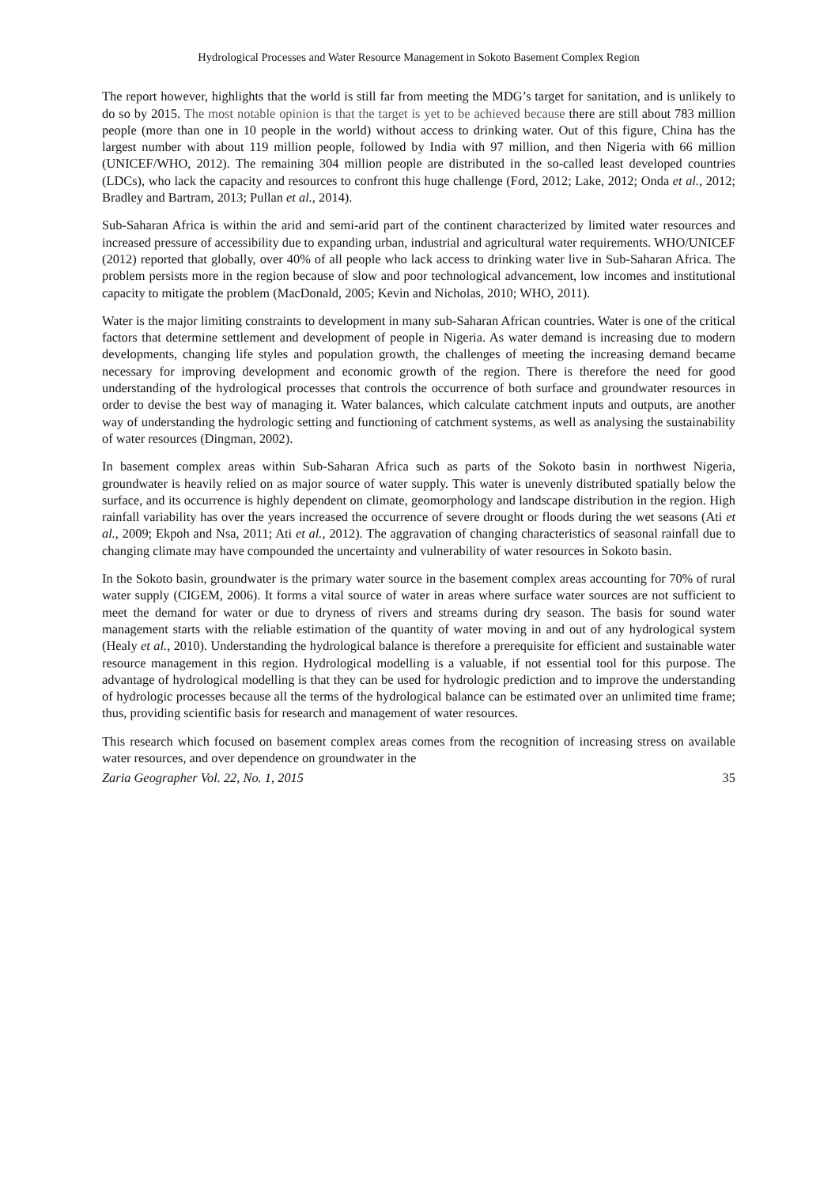Hydrological Processes and Water Resource Management in Sokoto Basement Complex Region
The report however, highlights that the world is still far from meeting the MDG’s target for sanitation, and is unlikely to do so by 2015. The most notable opinion is that the target is yet to be achieved because there are still about 783 million people (more than one in 10 people in the world) without access to drinking water. Out of this figure, China has the largest number with about 119 million people, followed by India with 97 million, and then Nigeria with 66 million (UNICEF/WHO, 2012). The remaining 304 million people are distributed in the so-called least developed countries (LDCs), who lack the capacity and resources to confront this huge challenge (Ford, 2012; Lake, 2012; Onda et al., 2012; Bradley and Bartram, 2013; Pullan et al., 2014).
Sub-Saharan Africa is within the arid and semi-arid part of the continent characterized by limited water resources and increased pressure of accessibility due to expanding urban, industrial and agricultural water requirements. WHO/UNICEF (2012) reported that globally, over 40% of all people who lack access to drinking water live in Sub-Saharan Africa. The problem persists more in the region because of slow and poor technological advancement, low incomes and institutional capacity to mitigate the problem (MacDonald, 2005; Kevin and Nicholas, 2010; WHO, 2011).
Water is the major limiting constraints to development in many sub-Saharan African countries. Water is one of the critical factors that determine settlement and development of people in Nigeria. As water demand is increasing due to modern developments, changing life styles and population growth, the challenges of meeting the increasing demand became necessary for improving development and economic growth of the region. There is therefore the need for good understanding of the hydrological processes that controls the occurrence of both surface and groundwater resources in order to devise the best way of managing it. Water balances, which calculate catchment inputs and outputs, are another way of understanding the hydrologic setting and functioning of catchment systems, as well as analysing the sustainability of water resources (Dingman, 2002).
In basement complex areas within Sub-Saharan Africa such as parts of the Sokoto basin in northwest Nigeria, groundwater is heavily relied on as major source of water supply. This water is unevenly distributed spatially below the surface, and its occurrence is highly dependent on climate, geomorphology and landscape distribution in the region. High rainfall variability has over the years increased the occurrence of severe drought or floods during the wet seasons (Ati et al., 2009; Ekpoh and Nsa, 2011; Ati et al., 2012). The aggravation of changing characteristics of seasonal rainfall due to changing climate may have compounded the uncertainty and vulnerability of water resources in Sokoto basin.
In the Sokoto basin, groundwater is the primary water source in the basement complex areas accounting for 70% of rural water supply (CIGEM, 2006). It forms a vital source of water in areas where surface water sources are not sufficient to meet the demand for water or due to dryness of rivers and streams during dry season. The basis for sound water management starts with the reliable estimation of the quantity of water moving in and out of any hydrological system (Healy et al., 2010). Understanding the hydrological balance is therefore a prerequisite for efficient and sustainable water resource management in this region. Hydrological modelling is a valuable, if not essential tool for this purpose. The advantage of hydrological modelling is that they can be used for hydrologic prediction and to improve the understanding of hydrologic processes because all the terms of the hydrological balance can be estimated over an unlimited time frame; thus, providing scientific basis for research and management of water resources.
This research which focused on basement complex areas comes from the recognition of increasing stress on available water resources, and over dependence on groundwater in the
Zaria Geographer Vol. 22, No. 1, 2015 35